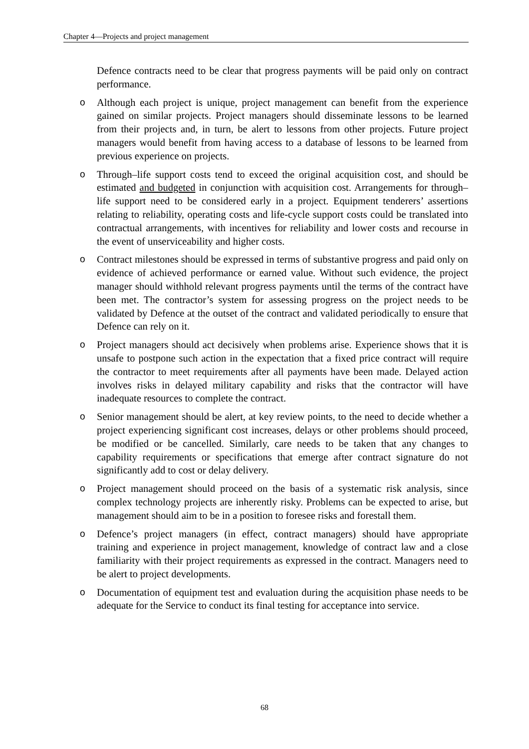Chapter 4—Projects and project management
Defence contracts need to be clear that progress payments will be paid only on contract performance.
o Although each project is unique, project management can benefit from the experience gained on similar projects. Project managers should disseminate lessons to be learned from their projects and, in turn, be alert to lessons from other projects. Future project managers would benefit from having access to a database of lessons to be learned from previous experience on projects.
o Through–life support costs tend to exceed the original acquisition cost, and should be estimated and budgeted in conjunction with acquisition cost. Arrangements for through–life support need to be considered early in a project. Equipment tenderers’ assertions relating to reliability, operating costs and life-cycle support costs could be translated into contractual arrangements, with incentives for reliability and lower costs and recourse in the event of unserviceability and higher costs.
o Contract milestones should be expressed in terms of substantive progress and paid only on evidence of achieved performance or earned value. Without such evidence, the project manager should withhold relevant progress payments until the terms of the contract have been met. The contractor’s system for assessing progress on the project needs to be validated by Defence at the outset of the contract and validated periodically to ensure that Defence can rely on it.
o Project managers should act decisively when problems arise. Experience shows that it is unsafe to postpone such action in the expectation that a fixed price contract will require the contractor to meet requirements after all payments have been made. Delayed action involves risks in delayed military capability and risks that the contractor will have inadequate resources to complete the contract.
o Senior management should be alert, at key review points, to the need to decide whether a project experiencing significant cost increases, delays or other problems should proceed, be modified or be cancelled. Similarly, care needs to be taken that any changes to capability requirements or specifications that emerge after contract signature do not significantly add to cost or delay delivery.
o Project management should proceed on the basis of a systematic risk analysis, since complex technology projects are inherently risky. Problems can be expected to arise, but management should aim to be in a position to foresee risks and forestall them.
o Defence’s project managers (in effect, contract managers) should have appropriate training and experience in project management, knowledge of contract law and a close familiarity with their project requirements as expressed in the contract. Managers need to be alert to project developments.
o Documentation of equipment test and evaluation during the acquisition phase needs to be adequate for the Service to conduct its final testing for acceptance into service.
68